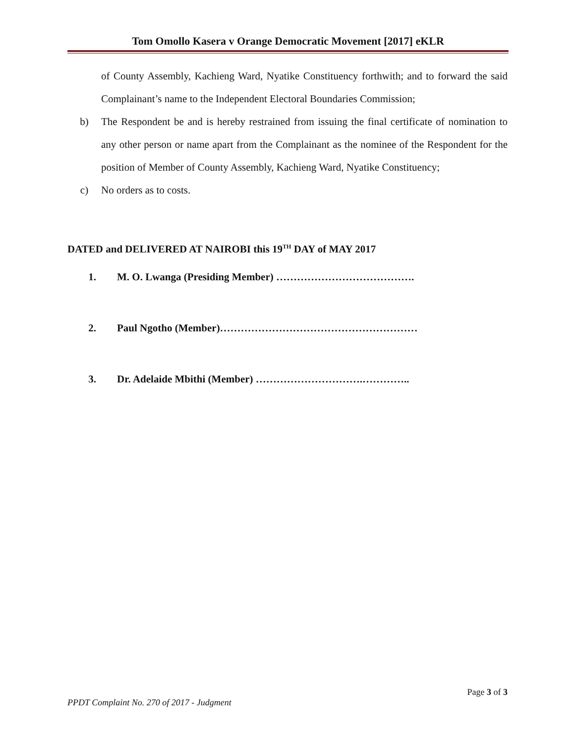Tom Omollo Kasera v Orange Democratic Movement [2017] eKLR
of County Assembly, Kachieng Ward, Nyatike Constituency forthwith; and to forward the said Complainant’s name to the Independent Electoral Boundaries Commission;
b) The Respondent be and is hereby restrained from issuing the final certificate of nomination to any other person or name apart from the Complainant as the nominee of the Respondent for the position of Member of County Assembly, Kachieng Ward, Nyatike Constituency;
c) No orders as to costs.
DATED and DELIVERED AT NAIROBI this 19<sup>TH</sup> DAY of MAY 2017
1. M. O. Lwanga (Presiding Member) ………………………………….
2. Paul Ngotho (Member)…………………………………………………
3. Dr. Adelaide Mbithi (Member) ………………………….…………..
Page 3 of 3
PPDT Complaint No. 270 of 2017 - Judgment